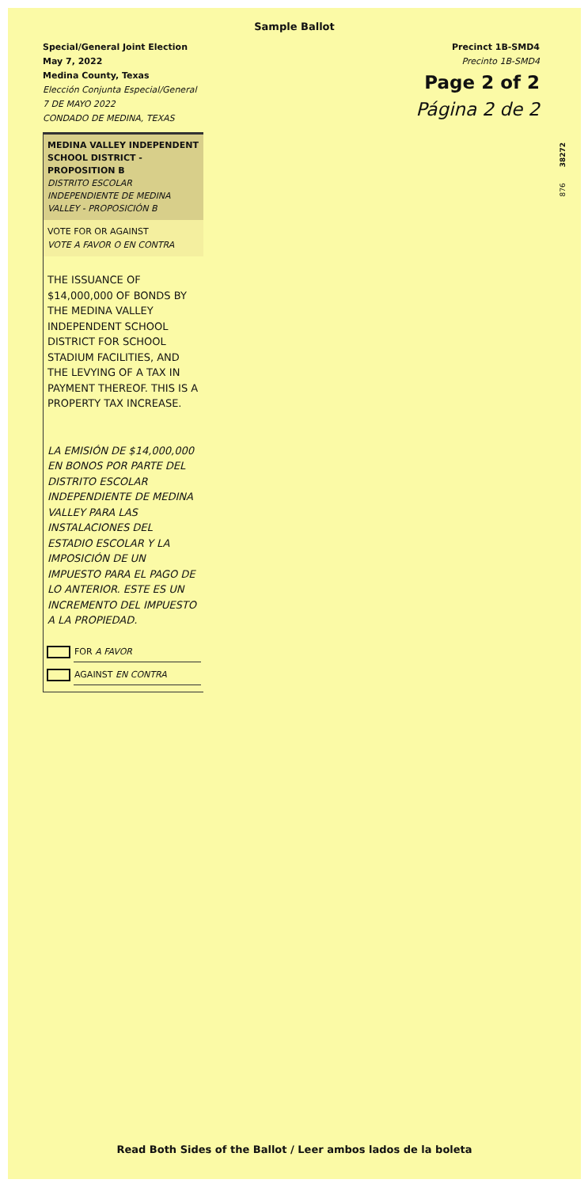Sample Ballot
Special/General Joint Election
May 7, 2022
Medina County, Texas
Elección Conjunta Especial/General
7 DE MAYO 2022
CONDADO DE MEDINA, TEXAS
Precinct 1B-SMD4
Precinto 1B-SMD4
Page 2 of 2
Página 2 de 2
876 38272
MEDINA VALLEY INDEPENDENT SCHOOL DISTRICT - PROPOSITION B
DISTRITO ESCOLAR INDEPENDIENTE DE MEDINA VALLEY - PROPOSICIÓN B
VOTE FOR OR AGAINST
VOTE A FAVOR O EN CONTRA
THE ISSUANCE OF $14,000,000 OF BONDS BY THE MEDINA VALLEY INDEPENDENT SCHOOL DISTRICT FOR SCHOOL STADIUM FACILITIES, AND THE LEVYING OF A TAX IN PAYMENT THEREOF. THIS IS A PROPERTY TAX INCREASE.
LA EMISIÓN DE $14,000,000 EN BONOS POR PARTE DEL DISTRITO ESCOLAR INDEPENDIENTE DE MEDINA VALLEY PARA LAS INSTALACIONES DEL ESTADIO ESCOLAR Y LA IMPOSICIÓN DE UN IMPUESTO PARA EL PAGO DE LO ANTERIOR. ESTE ES UN INCREMENTO DEL IMPUESTO A LA PROPIEDAD.
FOR A FAVOR
AGAINST EN CONTRA
Read Both Sides of the Ballot / Leer ambos lados de la boleta